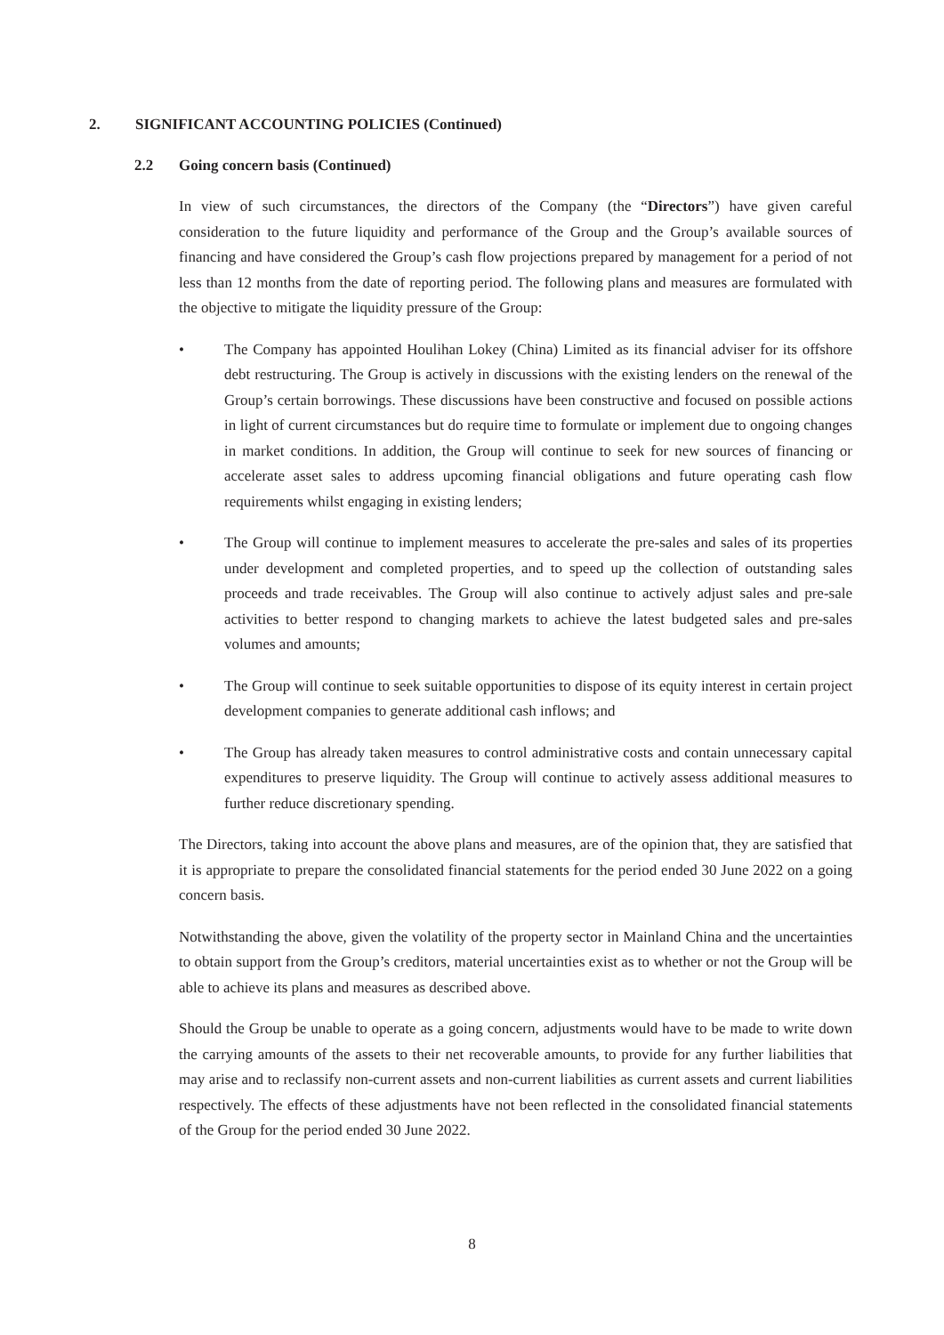2. SIGNIFICANT ACCOUNTING POLICIES (Continued)
2.2 Going concern basis (Continued)
In view of such circumstances, the directors of the Company (the “Directors”) have given careful consideration to the future liquidity and performance of the Group and the Group’s available sources of financing and have considered the Group’s cash flow projections prepared by management for a period of not less than 12 months from the date of reporting period. The following plans and measures are formulated with the objective to mitigate the liquidity pressure of the Group:
• The Company has appointed Houlihan Lokey (China) Limited as its financial adviser for its offshore debt restructuring. The Group is actively in discussions with the existing lenders on the renewal of the Group’s certain borrowings. These discussions have been constructive and focused on possible actions in light of current circumstances but do require time to formulate or implement due to ongoing changes in market conditions. In addition, the Group will continue to seek for new sources of financing or accelerate asset sales to address upcoming financial obligations and future operating cash flow requirements whilst engaging in existing lenders;
• The Group will continue to implement measures to accelerate the pre-sales and sales of its properties under development and completed properties, and to speed up the collection of outstanding sales proceeds and trade receivables. The Group will also continue to actively adjust sales and pre-sale activities to better respond to changing markets to achieve the latest budgeted sales and pre-sales volumes and amounts;
• The Group will continue to seek suitable opportunities to dispose of its equity interest in certain project development companies to generate additional cash inflows; and
• The Group has already taken measures to control administrative costs and contain unnecessary capital expenditures to preserve liquidity. The Group will continue to actively assess additional measures to further reduce discretionary spending.
The Directors, taking into account the above plans and measures, are of the opinion that, they are satisfied that it is appropriate to prepare the consolidated financial statements for the period ended 30 June 2022 on a going concern basis.
Notwithstanding the above, given the volatility of the property sector in Mainland China and the uncertainties to obtain support from the Group’s creditors, material uncertainties exist as to whether or not the Group will be able to achieve its plans and measures as described above.
Should the Group be unable to operate as a going concern, adjustments would have to be made to write down the carrying amounts of the assets to their net recoverable amounts, to provide for any further liabilities that may arise and to reclassify non-current assets and non-current liabilities as current assets and current liabilities respectively. The effects of these adjustments have not been reflected in the consolidated financial statements of the Group for the period ended 30 June 2022.
8